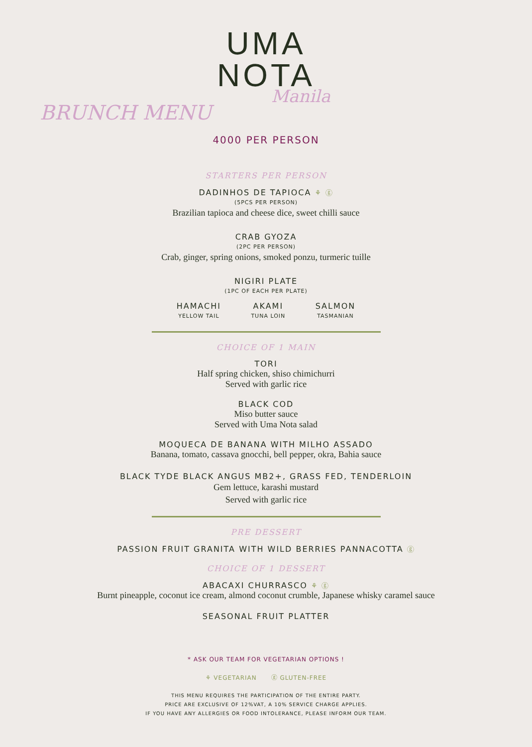UMA
NOTA
Manila
BRUNCH MENU
4000 PER PERSON
STARTERS PER PERSON
DADINHOS DE TAPIOCA ⚘ ⓖ
(5PCS PER PERSON)
Brazilian tapioca and cheese dice, sweet chilli sauce
CRAB GYOZA
(2PC PER PERSON)
Crab, ginger, spring onions, smoked ponzu, turmeric tuille
NIGIRI PLATE
(1PC OF EACH PER PLATE)
HAMACHI
YELLOW TAIL
AKAMI
TUNA LOIN
SALMON
TASMANIAN
CHOICE OF 1 MAIN
TORI
Half spring chicken, shiso chimichurri
Served with garlic rice
BLACK COD
Miso butter sauce
Served with Uma Nota salad
MOQUECA DE BANANA WITH MILHO ASSADO
Banana, tomato, cassava gnocchi, bell pepper, okra, Bahia sauce
BLACK TYDE BLACK ANGUS MB2+, GRASS FED, TENDERLOIN
Gem lettuce, karashi mustard
Served with garlic rice
PRE DESSERT
PASSION FRUIT GRANITA WITH WILD BERRIES PANNACOTTA ⓖ
CHOICE OF 1 DESSERT
ABACAXI CHURRASCO ⚘ ⓖ
Burnt pineapple, coconut ice cream, almond coconut crumble, Japanese whisky caramel sauce
SEASONAL FRUIT PLATTER
* ASK OUR TEAM FOR VEGETARIAN OPTIONS !
⚘ VEGETARIAN ⓖ GLUTEN-FREE
THIS MENU REQUIRES THE PARTICIPATION OF THE ENTIRE PARTY.
PRICE ARE EXCLUSIVE OF 12%VAT, A 10% SERVICE CHARGE APPLIES.
IF YOU HAVE ANY ALLERGIES OR FOOD INTOLERANCE, PLEASE INFORM OUR TEAM.